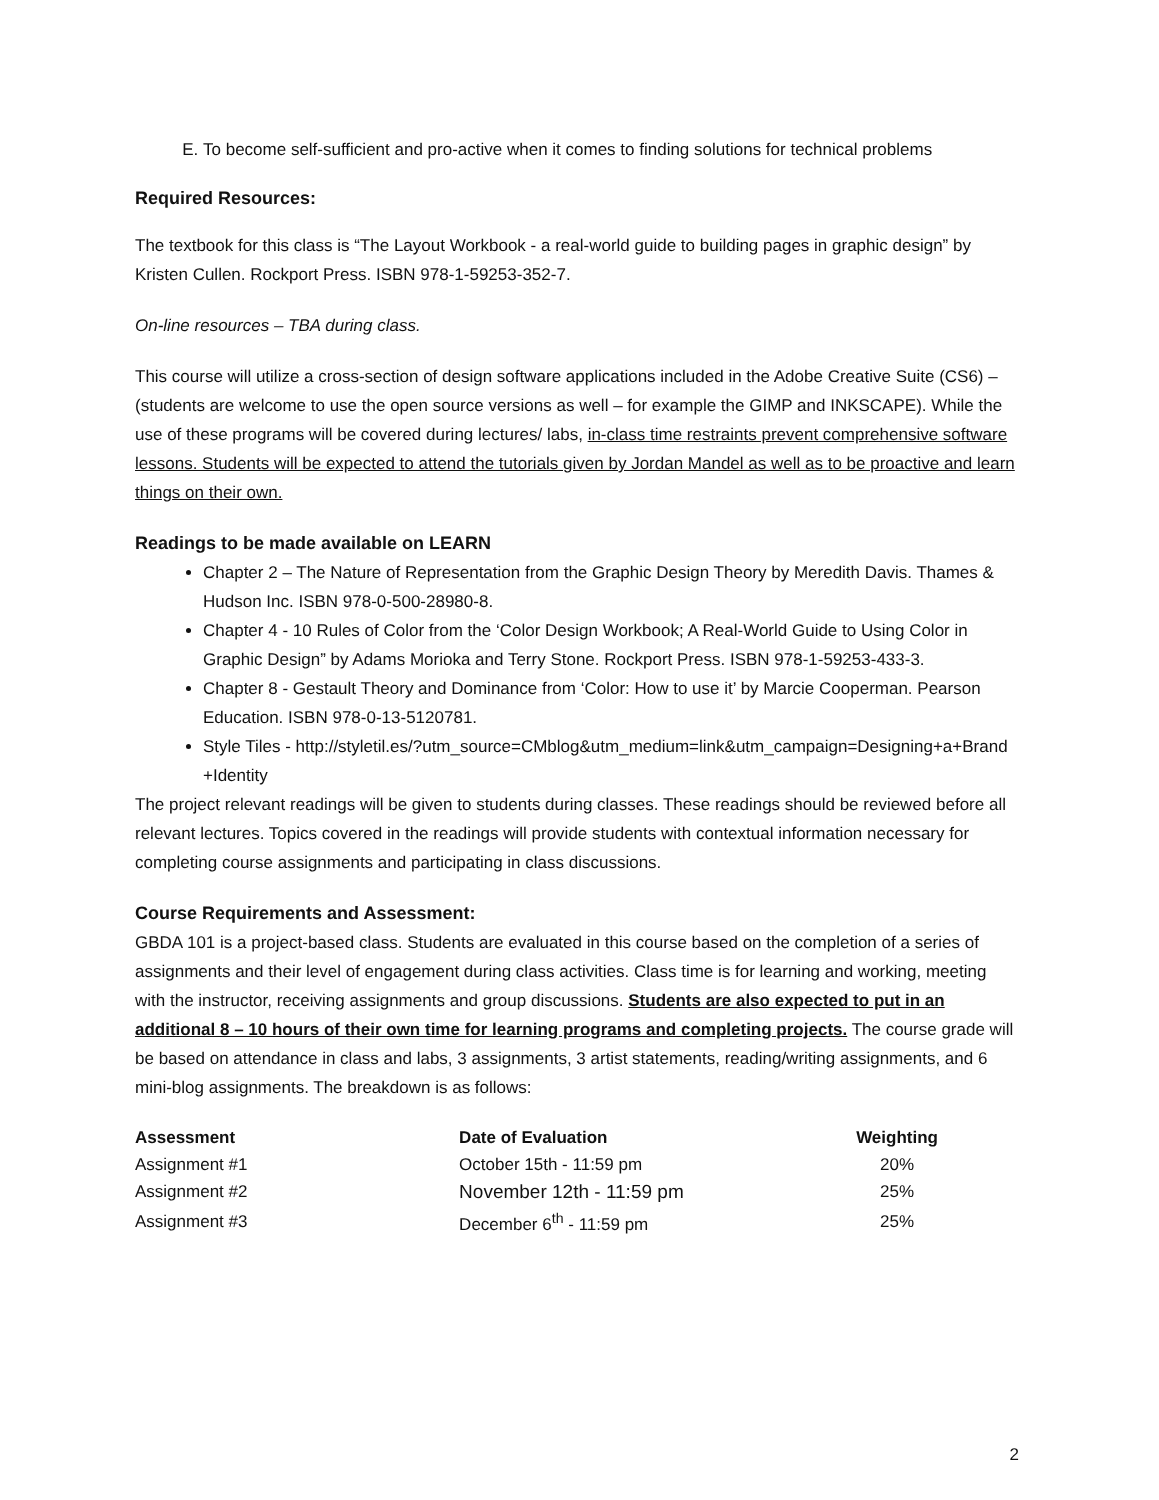E. To become self-sufficient and pro-active when it comes to finding solutions for technical problems
Required Resources:
The textbook for this class is “The Layout Workbook - a real-world guide to building pages in graphic design” by Kristen Cullen. Rockport Press. ISBN 978-1-59253-352-7.
On-line resources – TBA during class.
This course will utilize a cross-section of design software applications included in the Adobe Creative Suite (CS6) – (students are welcome to use the open source versions as well – for example the GIMP and INKSCAPE). While the use of these programs will be covered during lectures/ labs, in-class time restraints prevent comprehensive software lessons. Students will be expected to attend the tutorials given by Jordan Mandel as well as to be proactive and learn things on their own.
Readings to be made available on LEARN
Chapter 2 – The Nature of Representation from the Graphic Design Theory by Meredith Davis. Thames & Hudson Inc. ISBN 978-0-500-28980-8.
Chapter 4 - 10 Rules of Color from the ‘Color Design Workbook; A Real-World Guide to Using Color in Graphic Design” by Adams Morioka and Terry Stone. Rockport Press. ISBN 978-1-59253-433-3.
Chapter 8 - Gestault Theory and Dominance from ‘Color: How to use it’ by Marcie Cooperman. Pearson Education. ISBN 978-0-13-5120781.
Style Tiles - http://styletil.es/?utm_source=CMblog&utm_medium=link&utm_campaign=Designing+a+Brand +Identity
The project relevant readings will be given to students during classes. These readings should be reviewed before all relevant lectures. Topics covered in the readings will provide students with contextual information necessary for completing course assignments and participating in class discussions.
Course Requirements and Assessment:
GBDA 101 is a project-based class. Students are evaluated in this course based on the completion of a series of assignments and their level of engagement during class activities. Class time is for learning and working, meeting with the instructor, receiving assignments and group discussions. Students are also expected to put in an additional 8 – 10 hours of their own time for learning programs and completing projects. The course grade will be based on attendance in class and labs, 3 assignments, 3 artist statements, reading/writing assignments, and 6 mini-blog assignments. The breakdown is as follows:
| Assessment | Date of Evaluation | Weighting |
| --- | --- | --- |
| Assignment #1 | October 15th - 11:59 pm | 20% |
| Assignment #2 | November 12th - 11:59 pm | 25% |
| Assignment #3 | December 6<sup>th</sup> - 11:59 pm | 25% |
2